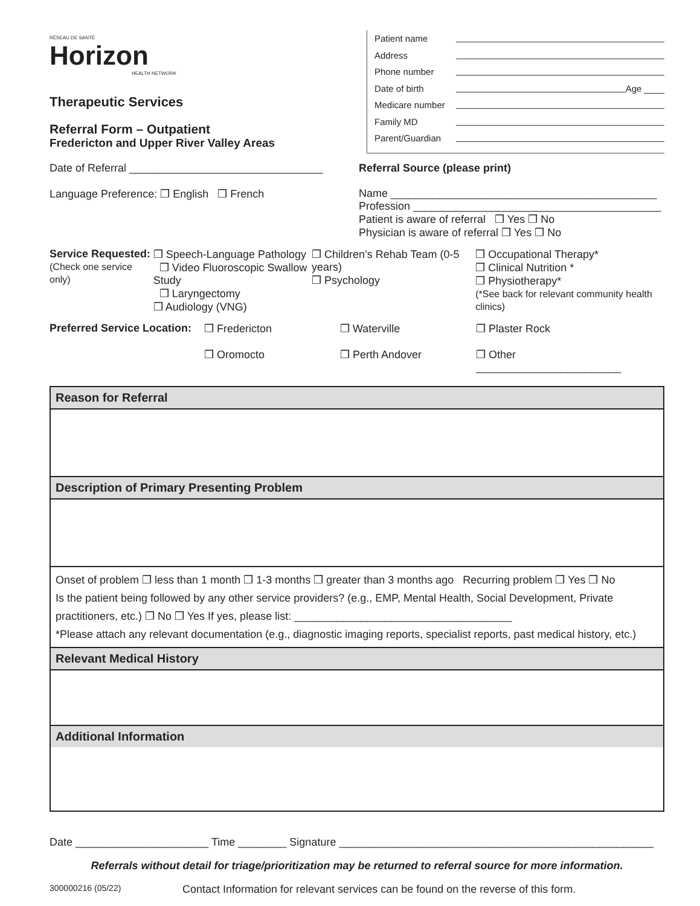RÉSEAU DE SANTÉ
Horizon
HEALTH NETWORK
Therapeutic Services
Referral Form – Outpatient
Fredericton and Upper River Valley Areas
Patient name
Address
Phone number
Date of birth Age ____
Medicare number
Family MD
Parent/Guardian
Date of Referral ________________________________
Language Preference: ❒ English ❒ French
Referral Source (please print)
Name ____________________________________________
Profession _________________________________________
Patient is aware of referral ❒ Yes ❒ No
Physician is aware of referral ❒ Yes ❒ No
Service Requested:
(Check one service only)
❒ Speech-Language Pathology
❒ Video Fluoroscopic Swallow Study
❒ Laryngectomy
❒ Audiology (VNG)
❒ Children’s Rehab Team (0-5 years)
❒ Psychology
❒ Occupational Therapy*
❒ Clinical Nutrition *
❒ Physiotherapy*
(*See back for relevant community health clinics)
Preferred Service Location:
❒ Fredericton
❒ Oromocto
❒ Waterville
❒ Perth Andover
❒ Plaster Rock
❒ Other
________________________
Reason for Referral
Description of Primary Presenting Problem
Onset of problem ❒ less than 1 month ❒ 1-3 months ❒ greater than 3 months ago Recurring problem ❒ Yes ❒ No
Is the patient being followed by any other service providers? (e.g., EMP, Mental Health, Social Development, Private practitioners, etc.) ❒ No ❒ Yes If yes, please list: ____________________________________
*Please attach any relevant documentation (e.g., diagnostic imaging reports, specialist reports, past medical history, etc.)
Relevant Medical History
Additional Information
Date ______________________ Time ________ Signature ____________________________________________________
Referrals without detail for triage/prioritization may be returned to referral source for more information.
300000216 (05/22) Contact Information for relevant services can be found on the reverse of this form.